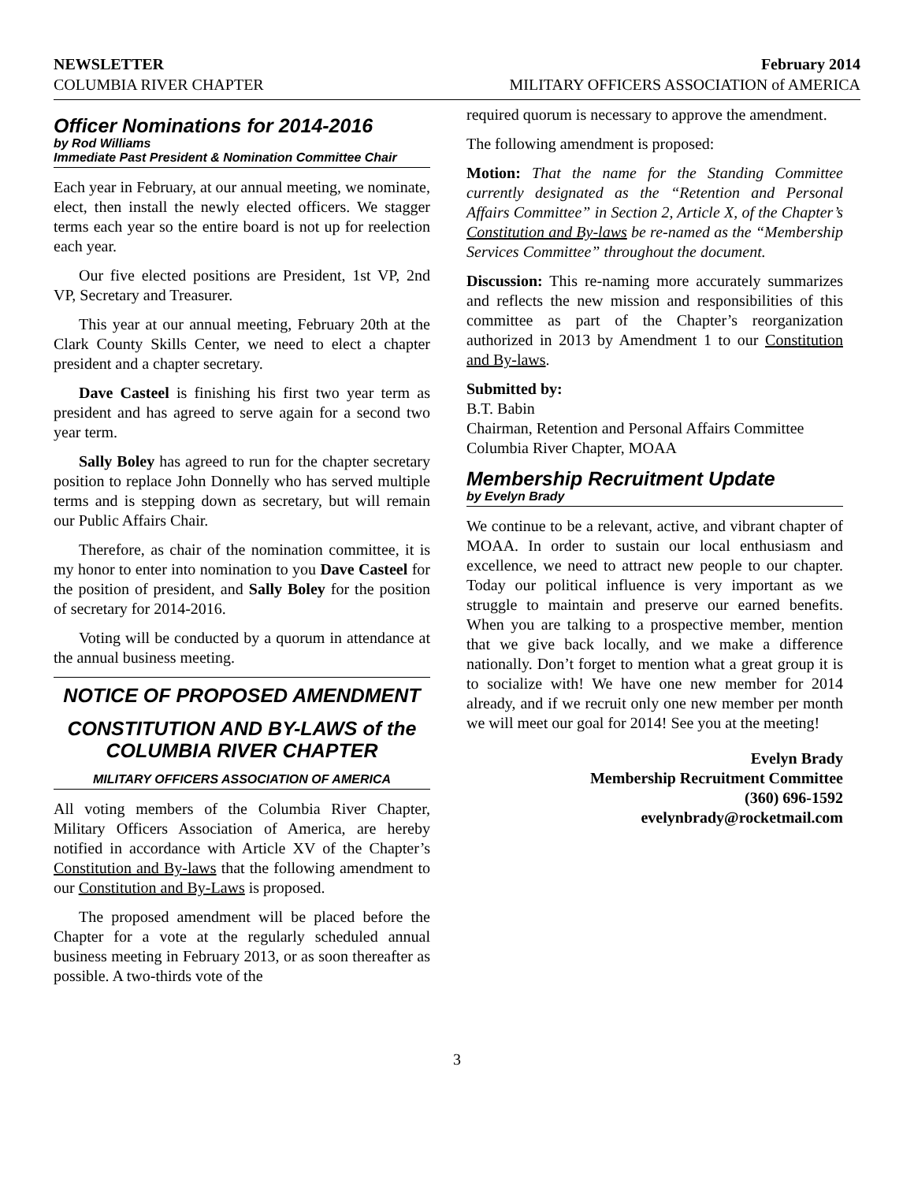NEWSLETTER February 2014
COLUMBIA RIVER CHAPTER MILITARY OFFICERS ASSOCIATION of AMERICA
Officer Nominations for 2014-2016
by Rod Williams
Immediate Past President & Nomination Committee Chair
Each year in February, at our annual meeting, we nominate, elect, then install the newly elected officers. We stagger terms each year so the entire board is not up for reelection each year.
Our five elected positions are President, 1st VP, 2nd VP, Secretary and Treasurer.
This year at our annual meeting, February 20th at the Clark County Skills Center, we need to elect a chapter president and a chapter secretary.
Dave Casteel is finishing his first two year term as president and has agreed to serve again for a second two year term.
Sally Boley has agreed to run for the chapter secretary position to replace John Donnelly who has served multiple terms and is stepping down as secretary, but will remain our Public Affairs Chair.
Therefore, as chair of the nomination committee, it is my honor to enter into nomination to you Dave Casteel for the position of president, and Sally Boley for the position of secretary for 2014-2016.
Voting will be conducted by a quorum in attendance at the annual business meeting.
NOTICE OF PROPOSED AMENDMENT
CONSTITUTION AND BY-LAWS of the COLUMBIA RIVER CHAPTER
MILITARY OFFICERS ASSOCIATION OF AMERICA
All voting members of the Columbia River Chapter, Military Officers Association of America, are hereby notified in accordance with Article XV of the Chapter’s Constitution and By-laws that the following amendment to our Constitution and By-Laws is proposed.
The proposed amendment will be placed before the Chapter for a vote at the regularly scheduled annual business meeting in February 2013, or as soon thereafter as possible. A two-thirds vote of the
required quorum is necessary to approve the amendment.
The following amendment is proposed:
Motion: That the name for the Standing Committee currently designated as the “Retention and Personal Affairs Committee” in Section 2, Article X, of the Chapter’s Constitution and By-laws be re-named as the “Membership Services Committee” throughout the document.
Discussion: This re-naming more accurately summarizes and reflects the new mission and responsibilities of this committee as part of the Chapter’s reorganization authorized in 2013 by Amendment 1 to our Constitution and By-laws.
Submitted by:
B.T. Babin
Chairman, Retention and Personal Affairs Committee
Columbia River Chapter, MOAA
Membership Recruitment Update
by Evelyn Brady
We continue to be a relevant, active, and vibrant chapter of MOAA. In order to sustain our local enthusiasm and excellence, we need to attract new people to our chapter. Today our political influence is very important as we struggle to maintain and preserve our earned benefits. When you are talking to a prospective member, mention that we give back locally, and we make a difference nationally. Don’t forget to mention what a great group it is to socialize with! We have one new member for 2014 already, and if we recruit only one new member per month we will meet our goal for 2014! See you at the meeting!
Evelyn Brady
Membership Recruitment Committee
(360) 696-1592
evelynbrady@rocketmail.com
3